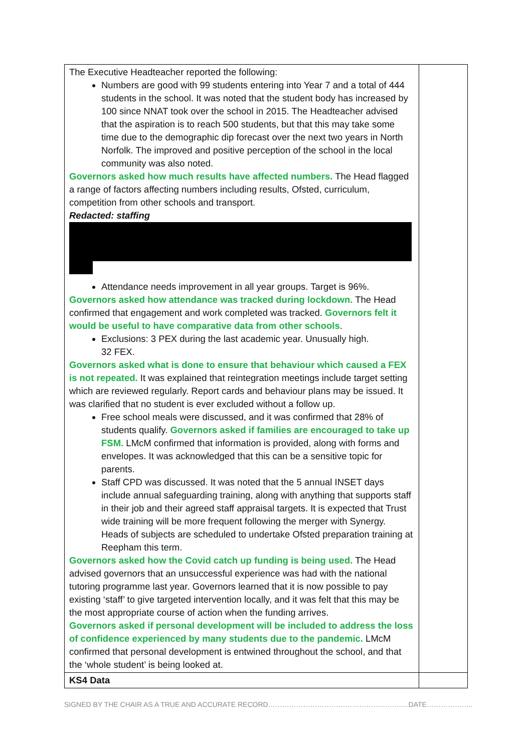| The Executive Headteacher reported the following: Numbers are good with 99 students entering into Year 7 and a total of 444 students in the school. It was noted that the student body has increased by 100 since NNAT took over the school in 2015. The Headteacher advised that the aspiration is to reach 500 students, but that this may take some time due to the demographic dip forecast over the next two years in North Norfolk. The improved and positive perception of the school in the local community was also noted. Governors asked how much results have affected numbers. The Head flagged a range of factors affecting numbers including results, Ofsted, curriculum, competition from other schools and transport. Redacted: staffing Attendance needs improvement in all year groups. Target is 96%. Governors asked how attendance was tracked during lockdown. The Head confirmed that engagement and work completed was tracked. Governors felt it would be useful to have comparative data from other schools . Exclusions: 3 PEX during the last academic year. Unusually high. 32 FEX. Governors asked what is done to ensure that behaviour which caused a FEX is not repeated. It was explained that reintegration meetings include target setting which are reviewed regularly. Report cards and behaviour plans may be issued. It was clarified that no student is ever excluded without a follow up. Free school meals were discussed, and it was confirmed that 28% of students qualify. Governors asked if families are encouraged to take up FSM. LMcM confirmed that information is provided, along with forms and envelopes. It was acknowledged that this can be a sensitive topic for parents. Staff CPD was discussed. It was noted that the 5 annual INSET days include annual safeguarding training, along with anything that supports staff in their job and their agreed staff appraisal targets. It is expected that Trust wide training will be more frequent following the merger with Synergy. Heads of subjects are scheduled to undertake Ofsted preparation training at Reepham this term. Governors asked how the Covid catch up funding is being used. The Head advised governors that an unsuccessful experience was had with the national tutoring programme last year. Governors learned that it is now possible to pay existing ‘staff’ to give targeted intervention locally, and it was felt that this may be the most appropriate course of action when the funding arrives. Governors asked if personal development will be included to address the loss of confidence experienced by many students due to the pandemic. LMcM confirmed that personal development is entwined throughout the school, and that the ‘whole student’ is being looked at. | |
| KS4 Data | |
SIGNED BY THE CHAIR AS A TRUE AND ACCURATE RECORD……………………………………………………DATE………………..